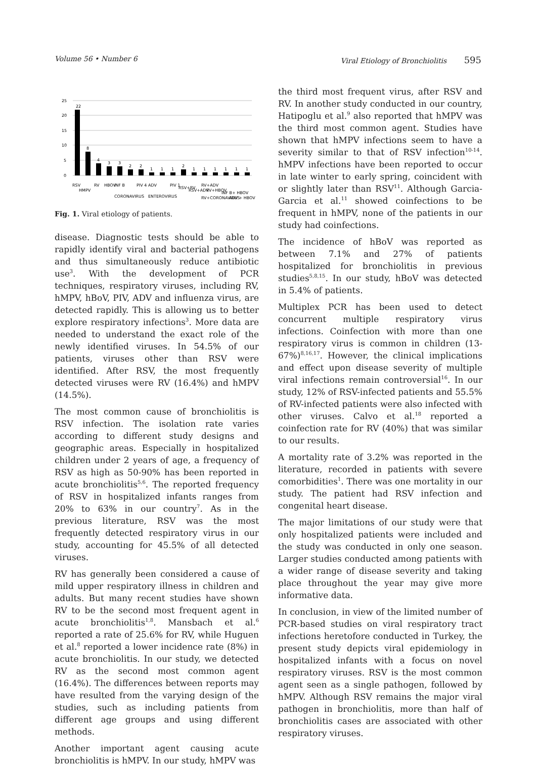Volume 56 • Number 6 Viral Etiology of Bronchiolitis 595
25
20
15
10
5
0
22
8
4
3
3
2
2
1
1
1
2
1
1
1
1
1
1
RSV
HMPV
RV
HBOV
INF B
CORONAVIRUS
PIV 4
ADV
ENTEROVIRUS
PIV 1
RSV+RV
RSV+ADV
RV+ADV
RV+HBOV
RV+CORONAVIRUS
INF B+ HBOV
ADV + HBOV
Fig. 1. Viral etiology of patients.
disease. Diagnostic tests should be able to rapidly identify viral and bacterial pathogens and thus simultaneously reduce antibiotic use<sup>3</sup>. With the development of PCR techniques, respiratory viruses, including RV, hMPV, hBoV, PIV, ADV and influenza virus, are detected rapidly. This is allowing us to better explore respiratory infections<sup>3</sup>. More data are needed to understand the exact role of the newly identified viruses. In 54.5% of our patients, viruses other than RSV were identified. After RSV, the most frequently detected viruses were RV (16.4%) and hMPV (14.5%).
The most common cause of bronchiolitis is RSV infection. The isolation rate varies according to different study designs and geographic areas. Especially in hospitalized children under 2 years of age, a frequency of RSV as high as 50-90% has been reported in acute bronchiolitis<sup>5,6</sup>. The reported frequency of RSV in hospitalized infants ranges from 20% to 63% in our country<sup>7</sup>. As in the previous literature, RSV was the most frequently detected respiratory virus in our study, accounting for 45.5% of all detected viruses.
RV has generally been considered a cause of mild upper respiratory illness in children and adults. But many recent studies have shown RV to be the second most frequent agent in acute bronchiolitis<sup>1,8</sup>. Mansbach et al.<sup>6</sup> reported a rate of 25.6% for RV, while Huguen et al.<sup>8</sup> reported a lower incidence rate (8%) in acute bronchiolitis. In our study, we detected RV as the second most common agent (16.4%). The differences between reports may have resulted from the varying design of the studies, such as including patients from different age groups and using different methods.
Another important agent causing acute bronchiolitis is hMPV. In our study, hMPV was
the third most frequent virus, after RSV and RV. In another study conducted in our country, Hatipoglu et al.<sup>9</sup> also reported that hMPV was the third most common agent. Studies have shown that hMPV infections seem to have a severity similar to that of RSV infection<sup>10-14</sup>. hMPV infections have been reported to occur in late winter to early spring, coincident with or slightly later than RSV<sup>11</sup>. Although Garcia-Garcia et al.<sup>11</sup> showed coinfections to be frequent in hMPV, none of the patients in our study had coinfections.
The incidence of hBoV was reported as between 7.1% and 27% of patients hospitalized for bronchiolitis in previous studies<sup>5,8,15</sup>. In our study, hBoV was detected in 5.4% of patients.
Multiplex PCR has been used to detect concurrent multiple respiratory virus infections. Coinfection with more than one respiratory virus is common in children (13-67%)<sup>8,16,17</sup>. However, the clinical implications and effect upon disease severity of multiple viral infections remain controversial<sup>16</sup>. In our study, 12% of RSV-infected patients and 55.5% of RV-infected patients were also infected with other viruses. Calvo et al.<sup>18</sup> reported a coinfection rate for RV (40%) that was similar to our results.
A mortality rate of 3.2% was reported in the literature, recorded in patients with severe comorbidities<sup>1</sup>. There was one mortality in our study. The patient had RSV infection and congenital heart disease.
The major limitations of our study were that only hospitalized patients were included and the study was conducted in only one season. Larger studies conducted among patients with a wider range of disease severity and taking place throughout the year may give more informative data.
In conclusion, in view of the limited number of PCR-based studies on viral respiratory tract infections heretofore conducted in Turkey, the present study depicts viral epidemiology in hospitalized infants with a focus on novel respiratory viruses. RSV is the most common agent seen as a single pathogen, followed by hMPV. Although RSV remains the major viral pathogen in bronchiolitis, more than half of bronchiolitis cases are associated with other respiratory viruses.